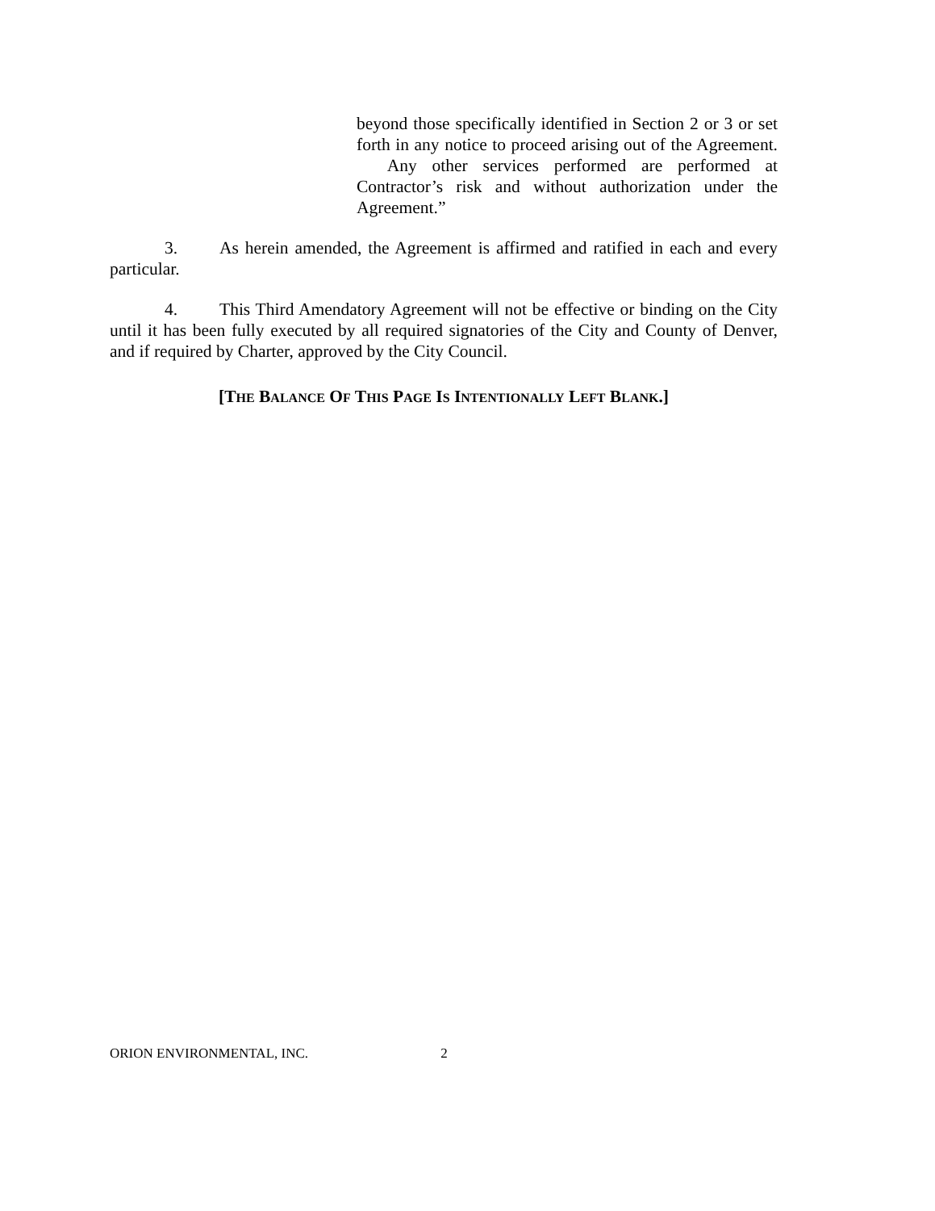beyond those specifically identified in Section 2 or 3 or set forth in any notice to proceed arising out of the Agreement. Any other services performed are performed at Contractor’s risk and without authorization under the Agreement.”
3. As herein amended, the Agreement is affirmed and ratified in each and every particular.
4. This Third Amendatory Agreement will not be effective or binding on the City until it has been fully executed by all required signatories of the City and County of Denver, and if required by Charter, approved by the City Council.
[THE BALANCE OF THIS PAGE IS INTENTIONALLY LEFT BLANK.]
ORION ENVIRONMENTAL, INC. 2